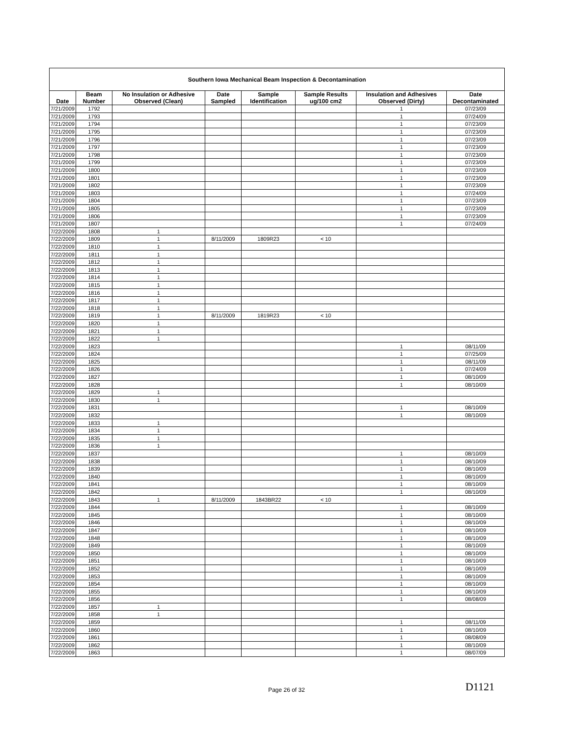| Southern Iowa Mechanical Beam Inspection & Decontamination | | | | | | | |
| Date | Beam Number | No Insulation or Adhesive Observed (Clean) | Date Sampled | Sample Identification | Sample Results ug/100 cm2 | Insulation and Adhesives Observed (Dirty) | Date Decontaminated |
| 7/21/2009 | 1792 | | | | | 1 | 07/23/09 |
| 7/21/2009 | 1793 | | | | | 1 | 07/24/09 |
| 7/21/2009 | 1794 | | | | | 1 | 07/23/09 |
| 7/21/2009 | 1795 | | | | | 1 | 07/23/09 |
| 7/21/2009 | 1796 | | | | | 1 | 07/23/09 |
| 7/21/2009 | 1797 | | | | | 1 | 07/23/09 |
| 7/21/2009 | 1798 | | | | | 1 | 07/23/09 |
| 7/21/2009 | 1799 | | | | | 1 | 07/23/09 |
| 7/21/2009 | 1800 | | | | | 1 | 07/23/09 |
| 7/21/2009 | 1801 | | | | | 1 | 07/23/09 |
| 7/21/2009 | 1802 | | | | | 1 | 07/23/09 |
| 7/21/2009 | 1803 | | | | | 1 | 07/24/09 |
| 7/21/2009 | 1804 | | | | | 1 | 07/23/09 |
| 7/21/2009 | 1805 | | | | | 1 | 07/23/09 |
| 7/21/2009 | 1806 | | | | | 1 | 07/23/09 |
| 7/21/2009 | 1807 | | | | | 1 | 07/24/09 |
| 7/22/2009 | 1808 | 1 | | | | | |
| 7/22/2009 | 1809 | 1 | 8/11/2009 | 1809R23 | < 10 | | |
| 7/22/2009 | 1810 | 1 | | | | | |
| 7/22/2009 | 1811 | 1 | | | | | |
| 7/22/2009 | 1812 | 1 | | | | | |
| 7/22/2009 | 1813 | 1 | | | | | |
| 7/22/2009 | 1814 | 1 | | | | | |
| 7/22/2009 | 1815 | 1 | | | | | |
| 7/22/2009 | 1816 | 1 | | | | | |
| 7/22/2009 | 1817 | 1 | | | | | |
| 7/22/2009 | 1818 | 1 | | | | | |
| 7/22/2009 | 1819 | 1 | 8/11/2009 | 1819R23 | < 10 | | |
| 7/22/2009 | 1820 | 1 | | | | | |
| 7/22/2009 | 1821 | 1 | | | | | |
| 7/22/2009 | 1822 | 1 | | | | | |
| 7/22/2009 | 1823 | | | | | 1 | 08/11/09 |
| 7/22/2009 | 1824 | | | | | 1 | 07/25/09 |
| 7/22/2009 | 1825 | | | | | 1 | 08/11/09 |
| 7/22/2009 | 1826 | | | | | 1 | 07/24/09 |
| 7/22/2009 | 1827 | | | | | 1 | 08/10/09 |
| 7/22/2009 | 1828 | | | | | 1 | 08/10/09 |
| 7/22/2009 | 1829 | 1 | | | | | |
| 7/22/2009 | 1830 | 1 | | | | | |
| 7/22/2009 | 1831 | | | | | 1 | 08/10/09 |
| 7/22/2009 | 1832 | | | | | 1 | 08/10/09 |
| 7/22/2009 | 1833 | 1 | | | | | |
| 7/22/2009 | 1834 | 1 | | | | | |
| 7/22/2009 | 1835 | 1 | | | | | |
| 7/22/2009 | 1836 | 1 | | | | | |
| 7/22/2009 | 1837 | | | | | 1 | 08/10/09 |
| 7/22/2009 | 1838 | | | | | 1 | 08/10/09 |
| 7/22/2009 | 1839 | | | | | 1 | 08/10/09 |
| 7/22/2009 | 1840 | | | | | 1 | 08/10/09 |
| 7/22/2009 | 1841 | | | | | 1 | 08/10/09 |
| 7/22/2009 | 1842 | | | | | 1 | 08/10/09 |
| 7/22/2009 | 1843 | 1 | 8/11/2009 | 1843BR22 | < 10 | | |
| 7/22/2009 | 1844 | | | | | 1 | 08/10/09 |
| 7/22/2009 | 1845 | | | | | 1 | 08/10/09 |
| 7/22/2009 | 1846 | | | | | 1 | 08/10/09 |
| 7/22/2009 | 1847 | | | | | 1 | 08/10/09 |
| 7/22/2009 | 1848 | | | | | 1 | 08/10/09 |
| 7/22/2009 | 1849 | | | | | 1 | 08/10/09 |
| 7/22/2009 | 1850 | | | | | 1 | 08/10/09 |
| 7/22/2009 | 1851 | | | | | 1 | 08/10/09 |
| 7/22/2009 | 1852 | | | | | 1 | 08/10/09 |
| 7/22/2009 | 1853 | | | | | 1 | 08/10/09 |
| 7/22/2009 | 1854 | | | | | 1 | 08/10/09 |
| 7/22/2009 | 1855 | | | | | 1 | 08/10/09 |
| 7/22/2009 | 1856 | | | | | 1 | 08/08/09 |
| 7/22/2009 | 1857 | 1 | | | | | |
| 7/22/2009 | 1858 | 1 | | | | | |
| 7/22/2009 | 1859 | | | | | 1 | 08/11/09 |
| 7/22/2009 | 1860 | | | | | 1 | 08/10/09 |
| 7/22/2009 | 1861 | | | | | 1 | 08/08/09 |
| 7/22/2009 | 1862 | | | | | 1 | 08/10/09 |
| 7/22/2009 | 1863 | | | | | 1 | 08/07/09 |
Page 26 of 32 D1121